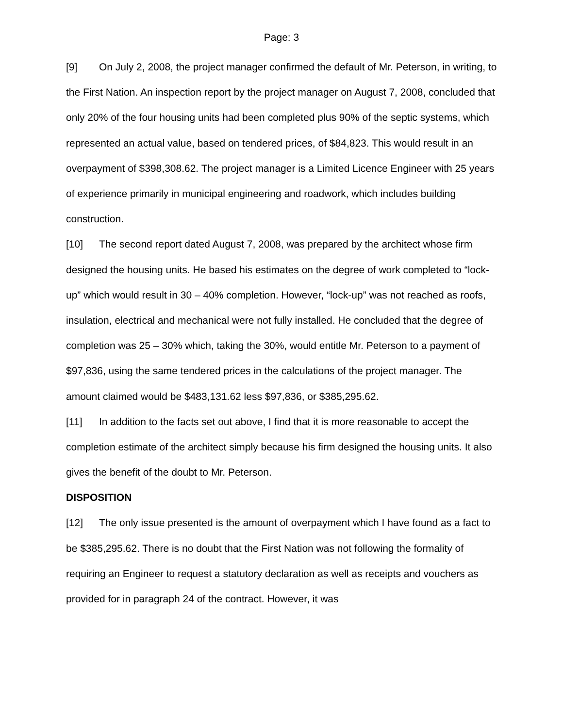Page: 3
[9] On July 2, 2008, the project manager confirmed the default of Mr. Peterson, in writing, to the First Nation. An inspection report by the project manager on August 7, 2008, concluded that only 20% of the four housing units had been completed plus 90% of the septic systems, which represented an actual value, based on tendered prices, of $84,823. This would result in an overpayment of $398,308.62. The project manager is a Limited Licence Engineer with 25 years of experience primarily in municipal engineering and roadwork, which includes building construction.
[10] The second report dated August 7, 2008, was prepared by the architect whose firm designed the housing units. He based his estimates on the degree of work completed to “lock-up” which would result in 30 – 40% completion. However, “lock-up” was not reached as roofs, insulation, electrical and mechanical were not fully installed. He concluded that the degree of completion was 25 – 30% which, taking the 30%, would entitle Mr. Peterson to a payment of $97,836, using the same tendered prices in the calculations of the project manager. The amount claimed would be $483,131.62 less $97,836, or $385,295.62.
[11] In addition to the facts set out above, I find that it is more reasonable to accept the completion estimate of the architect simply because his firm designed the housing units. It also gives the benefit of the doubt to Mr. Peterson.
DISPOSITION
[12] The only issue presented is the amount of overpayment which I have found as a fact to be $385,295.62. There is no doubt that the First Nation was not following the formality of requiring an Engineer to request a statutory declaration as well as receipts and vouchers as provided for in paragraph 24 of the contract. However, it was